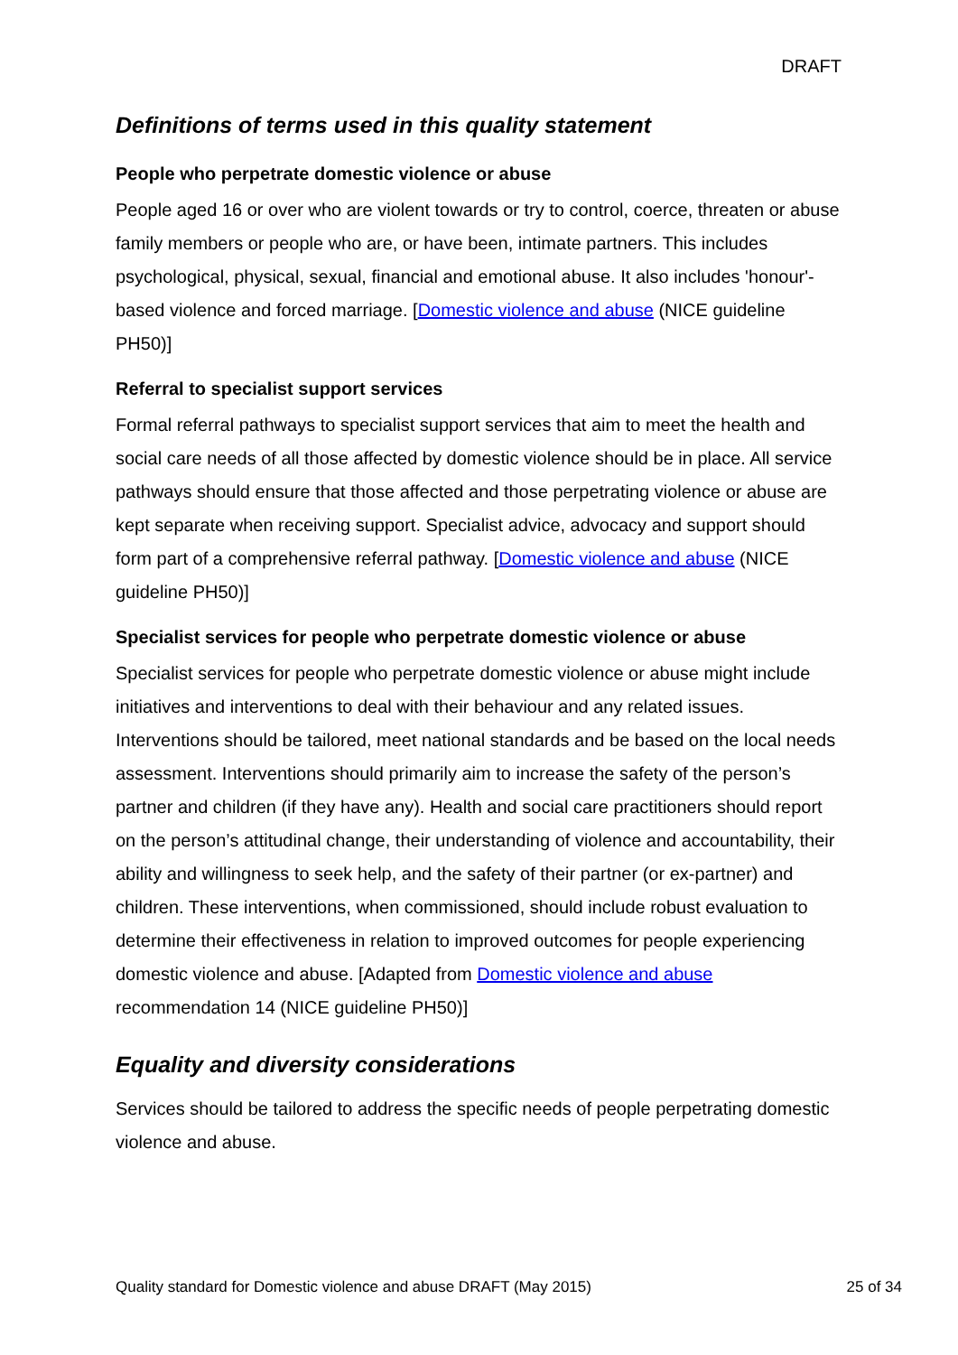DRAFT
Definitions of terms used in this quality statement
People who perpetrate domestic violence or abuse
People aged 16 or over who are violent towards or try to control, coerce, threaten or abuse family members or people who are, or have been, intimate partners. This includes psychological, physical, sexual, financial and emotional abuse. It also includes 'honour'-based violence and forced marriage. [Domestic violence and abuse (NICE guideline PH50)]
Referral to specialist support services
Formal referral pathways to specialist support services that aim to meet the health and social care needs of all those affected by domestic violence should be in place. All service pathways should ensure that those affected and those perpetrating violence or abuse are kept separate when receiving support. Specialist advice, advocacy and support should form part of a comprehensive referral pathway. [Domestic violence and abuse (NICE guideline PH50)]
Specialist services for people who perpetrate domestic violence or abuse
Specialist services for people who perpetrate domestic violence or abuse might include initiatives and interventions to deal with their behaviour and any related issues. Interventions should be tailored, meet national standards and be based on the local needs assessment. Interventions should primarily aim to increase the safety of the person’s partner and children (if they have any). Health and social care practitioners should report on the person’s attitudinal change, their understanding of violence and accountability, their ability and willingness to seek help, and the safety of their partner (or ex-partner) and children. These interventions, when commissioned, should include robust evaluation to determine their effectiveness in relation to improved outcomes for people experiencing domestic violence and abuse. [Adapted from Domestic violence and abuse recommendation 14 (NICE guideline PH50)]
Equality and diversity considerations
Services should be tailored to address the specific needs of people perpetrating domestic violence and abuse.
Quality standard for Domestic violence and abuse DRAFT (May 2015) 25 of 34